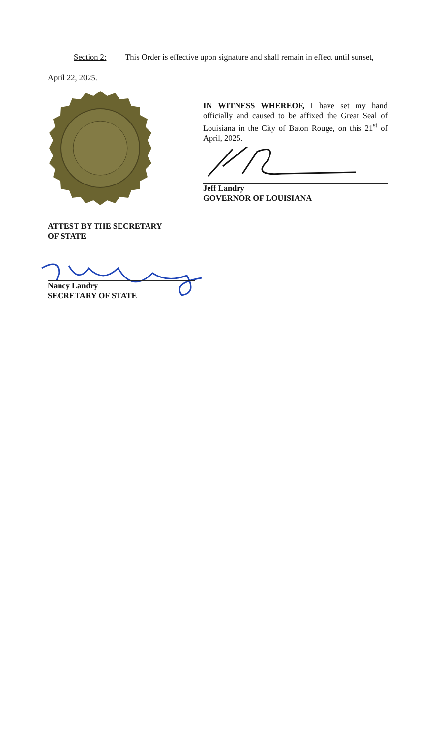Section 2: This Order is effective upon signature and shall remain in effect until sunset,
April 22, 2025.
IN WITNESS WHEREOF, I have set my hand officially and caused to be affixed the Great Seal of Louisiana in the City of Baton Rouge, on this 21<sup>st</sup> of April, 2025.
Jeff Landry
GOVERNOR OF LOUISIANA
ATTEST BY THE SECRETARY
OF STATE
Nancy Landry
SECRETARY OF STATE